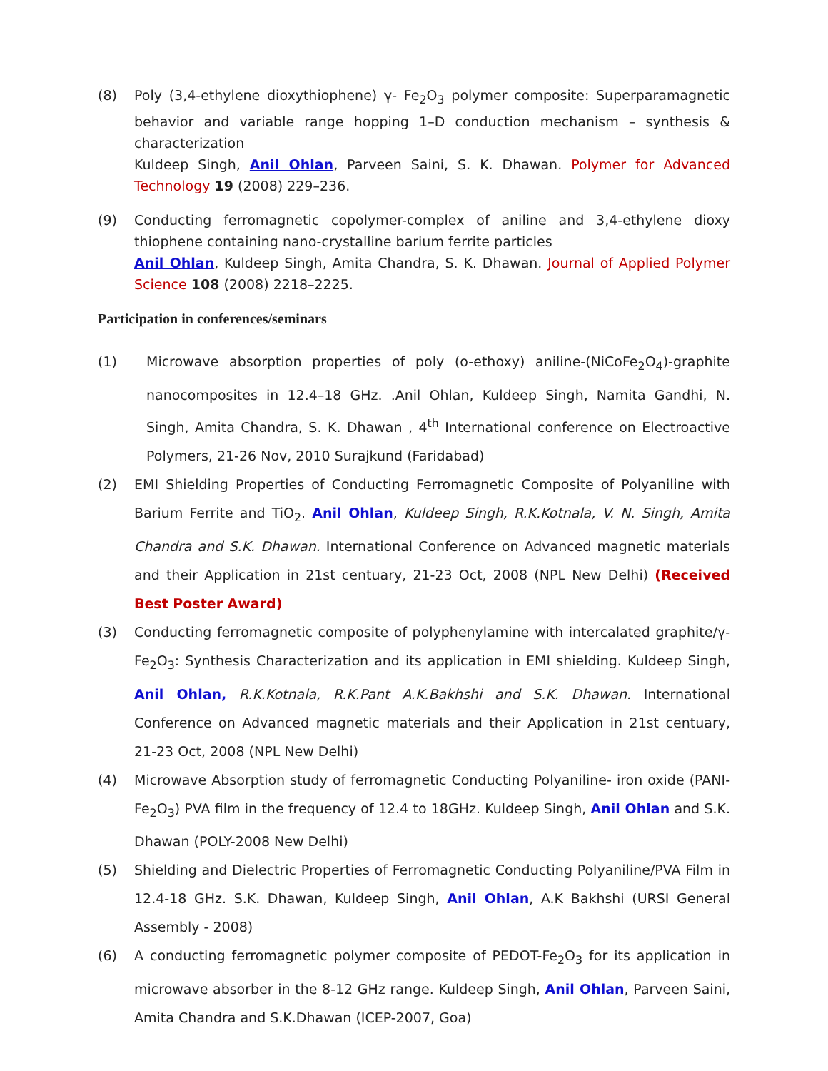(8) Poly (3,4-ethylene dioxythiophene) γ- Fe<sub>2</sub>O<sub>3</sub> polymer composite: Superparamagnetic behavior and variable range hopping 1–D conduction mechanism – synthesis & characterization
Kuldeep Singh, Anil Ohlan, Parveen Saini, S. K. Dhawan. Polymer for Advanced Technology 19 (2008) 229–236.
(9) Conducting ferromagnetic copolymer-complex of aniline and 3,4-ethylene dioxy thiophene containing nano-crystalline barium ferrite particles
Anil Ohlan, Kuldeep Singh, Amita Chandra, S. K. Dhawan. Journal of Applied Polymer Science 108 (2008) 2218–2225.
Participation in conferences/seminars
(1) Microwave absorption properties of poly (o-ethoxy) aniline-(NiCoFe<sub>2</sub>O<sub>4</sub>)-graphite nanocomposites in 12.4–18 GHz. .Anil Ohlan, Kuldeep Singh, Namita Gandhi, N. Singh, Amita Chandra, S. K. Dhawan , 4<sup>th</sup> International conference on Electroactive Polymers, 21-26 Nov, 2010 Surajkund (Faridabad)
(2) EMI Shielding Properties of Conducting Ferromagnetic Composite of Polyaniline with Barium Ferrite and TiO<sub>2</sub>. Anil Ohlan, Kuldeep Singh, R.K.Kotnala, V. N. Singh, Amita Chandra and S.K. Dhawan. International Conference on Advanced magnetic materials and their Application in 21st centuary, 21-23 Oct, 2008 (NPL New Delhi) (Received Best Poster Award)
(3) Conducting ferromagnetic composite of polyphenylamine with intercalated graphite/γ-Fe<sub>2</sub>O<sub>3</sub>: Synthesis Characterization and its application in EMI shielding. Kuldeep Singh, Anil Ohlan, R.K.Kotnala, R.K.Pant A.K.Bakhshi and S.K. Dhawan. International Conference on Advanced magnetic materials and their Application in 21st centuary, 21-23 Oct, 2008 (NPL New Delhi)
(4) Microwave Absorption study of ferromagnetic Conducting Polyaniline- iron oxide (PANI-Fe<sub>2</sub>O<sub>3</sub>) PVA film in the frequency of 12.4 to 18GHz. Kuldeep Singh, Anil Ohlan and S.K. Dhawan (POLY-2008 New Delhi)
(5) Shielding and Dielectric Properties of Ferromagnetic Conducting Polyaniline/PVA Film in 12.4-18 GHz. S.K. Dhawan, Kuldeep Singh, Anil Ohlan, A.K Bakhshi (URSI General Assembly - 2008)
(6) A conducting ferromagnetic polymer composite of PEDOT-Fe<sub>2</sub>O<sub>3</sub> for its application in microwave absorber in the 8-12 GHz range. Kuldeep Singh, Anil Ohlan, Parveen Saini, Amita Chandra and S.K.Dhawan (ICEP-2007, Goa)